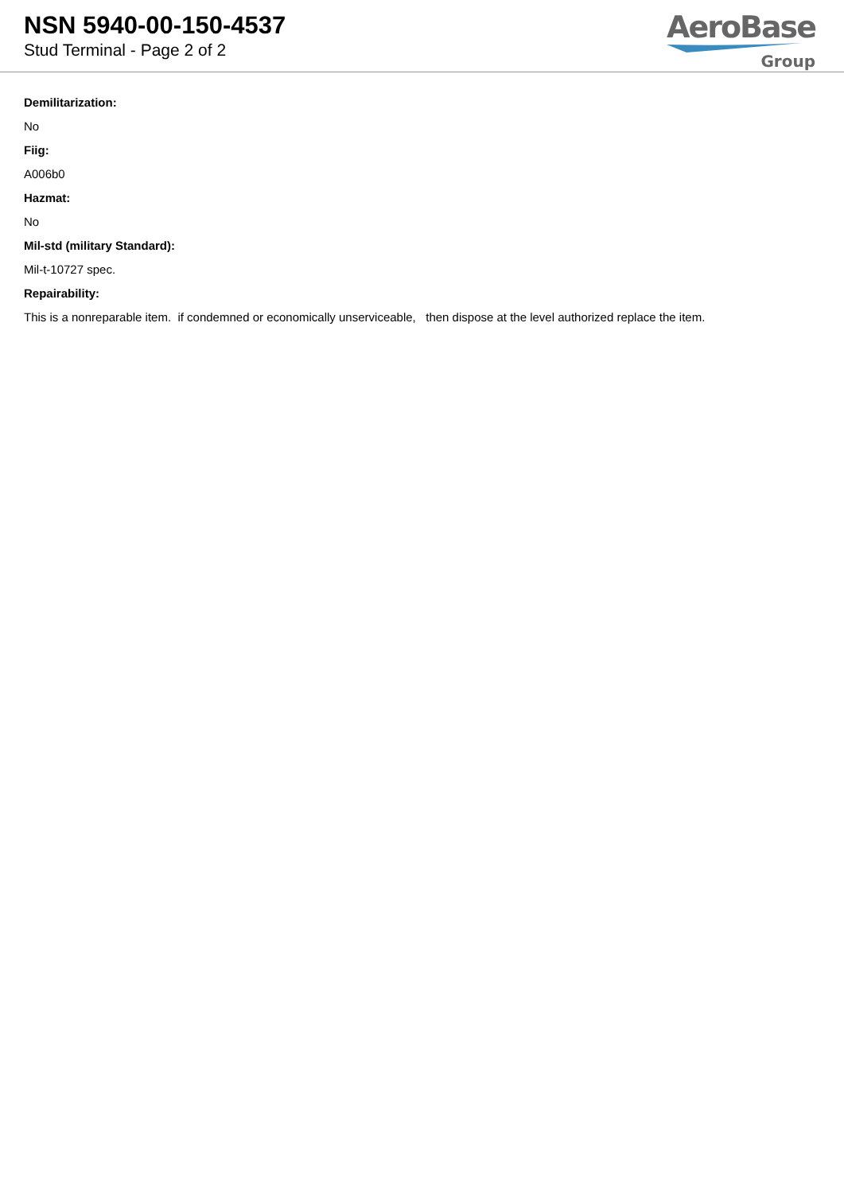NSN 5940-00-150-4537
Stud Terminal - Page 2 of 2
AeroBase
Group
Demilitarization:
No
Fiig:
A006b0
Hazmat:
No
Mil-std (military Standard):
Mil-t-10727 spec.
Repairability:
This is a nonreparable item. if condemned or economically unserviceable, then dispose at the level authorized replace the item.